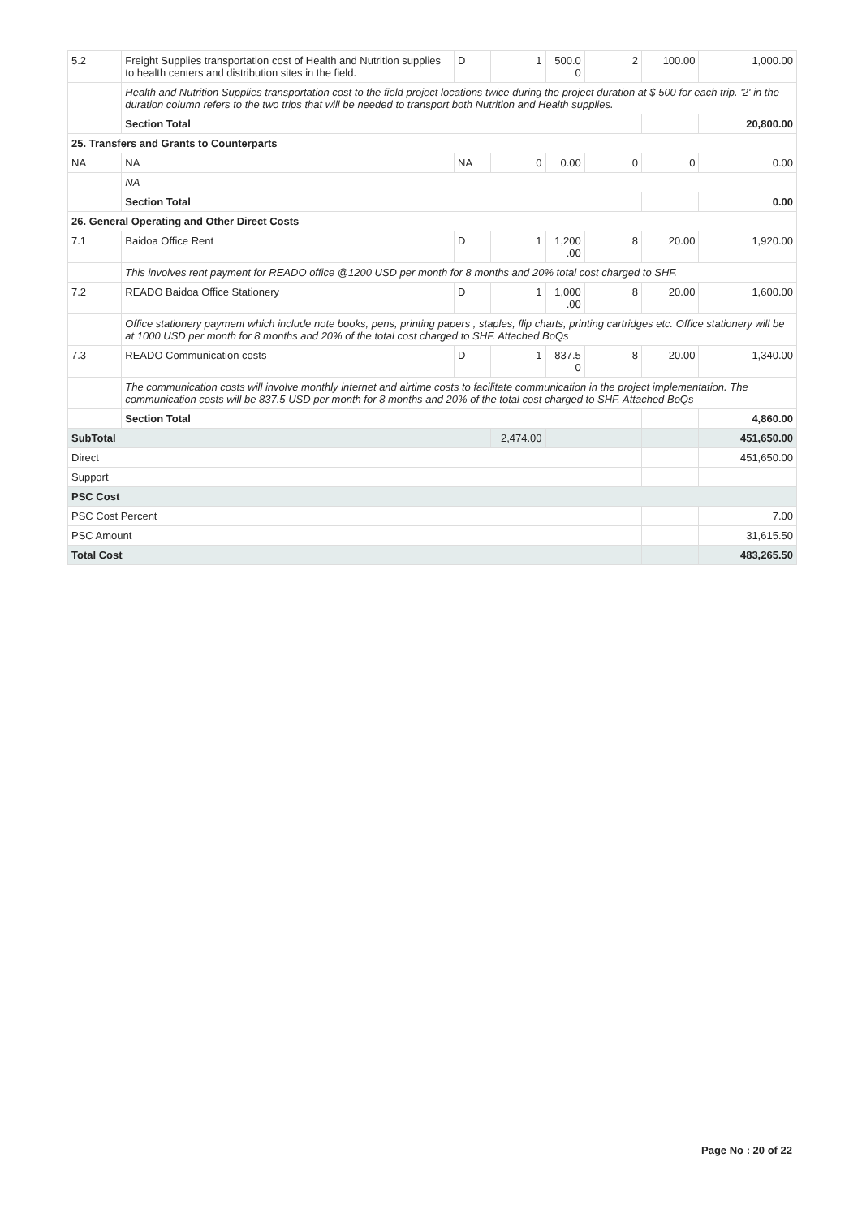| 5.2 | Freight Supplies transportation cost of Health and Nutrition supplies to health centers and distribution sites in the field. | D | 1 | 500.0 0 | 2 | 100.00 | 1,000.00 |
| | Health and Nutrition Supplies transportation cost to the field project locations twice during the project duration at $ 500 for each trip. '2' in the duration column refers to the two trips that will be needed to transport both Nutrition and Health supplies. | | | | | | |
| | Section Total | | | | | | 20,800.00 |
| 25. Transfers and Grants to Counterparts | | | | | | | |
| NA | NA | NA | 0 | 0.00 | 0 | 0 | 0.00 |
| | NA | | | | | | |
| | Section Total | | | | | | 0.00 |
| 26. General Operating and Other Direct Costs | | | | | | | |
| 7.1 | Baidoa Office Rent | D | 1 | 1,200 .00 | 8 | 20.00 | 1,920.00 |
| | This involves rent payment for READO office @1200 USD per month for 8 months and 20% total cost charged to SHF. | | | | | | |
| 7.2 | READO Baidoa Office Stationery | D | 1 | 1,000 .00 | 8 | 20.00 | 1,600.00 |
| | Office stationery payment which include note books, pens, printing papers , staples, flip charts, printing cartridges etc. Office stationery will be at 1000 USD per month for 8 months and 20% of the total cost charged to SHF. Attached BoQs | | | | | | |
| 7.3 | READO Communication costs | D | 1 | 837.5 0 | 8 | 20.00 | 1,340.00 |
| | The communication costs will involve monthly internet and airtime costs to facilitate communication in the project implementation. The communication costs will be 837.5 USD per month for 8 months and 20% of the total cost charged to SHF. Attached BoQs | | | | | | |
| | Section Total | | | | | | 4,860.00 |
| SubTotal | | | 2,474.00 | | | | 451,650.00 |
| Direct | | | | | | | 451,650.00 |
| Support | | | | | | | |
| PSC Cost | | | | | | | |
| PSC Cost Percent | | | | | | | 7.00 |
| PSC Amount | | | | | | | 31,615.50 |
| Total Cost | | | | | | | 483,265.50 |
Page No : 20 of 22